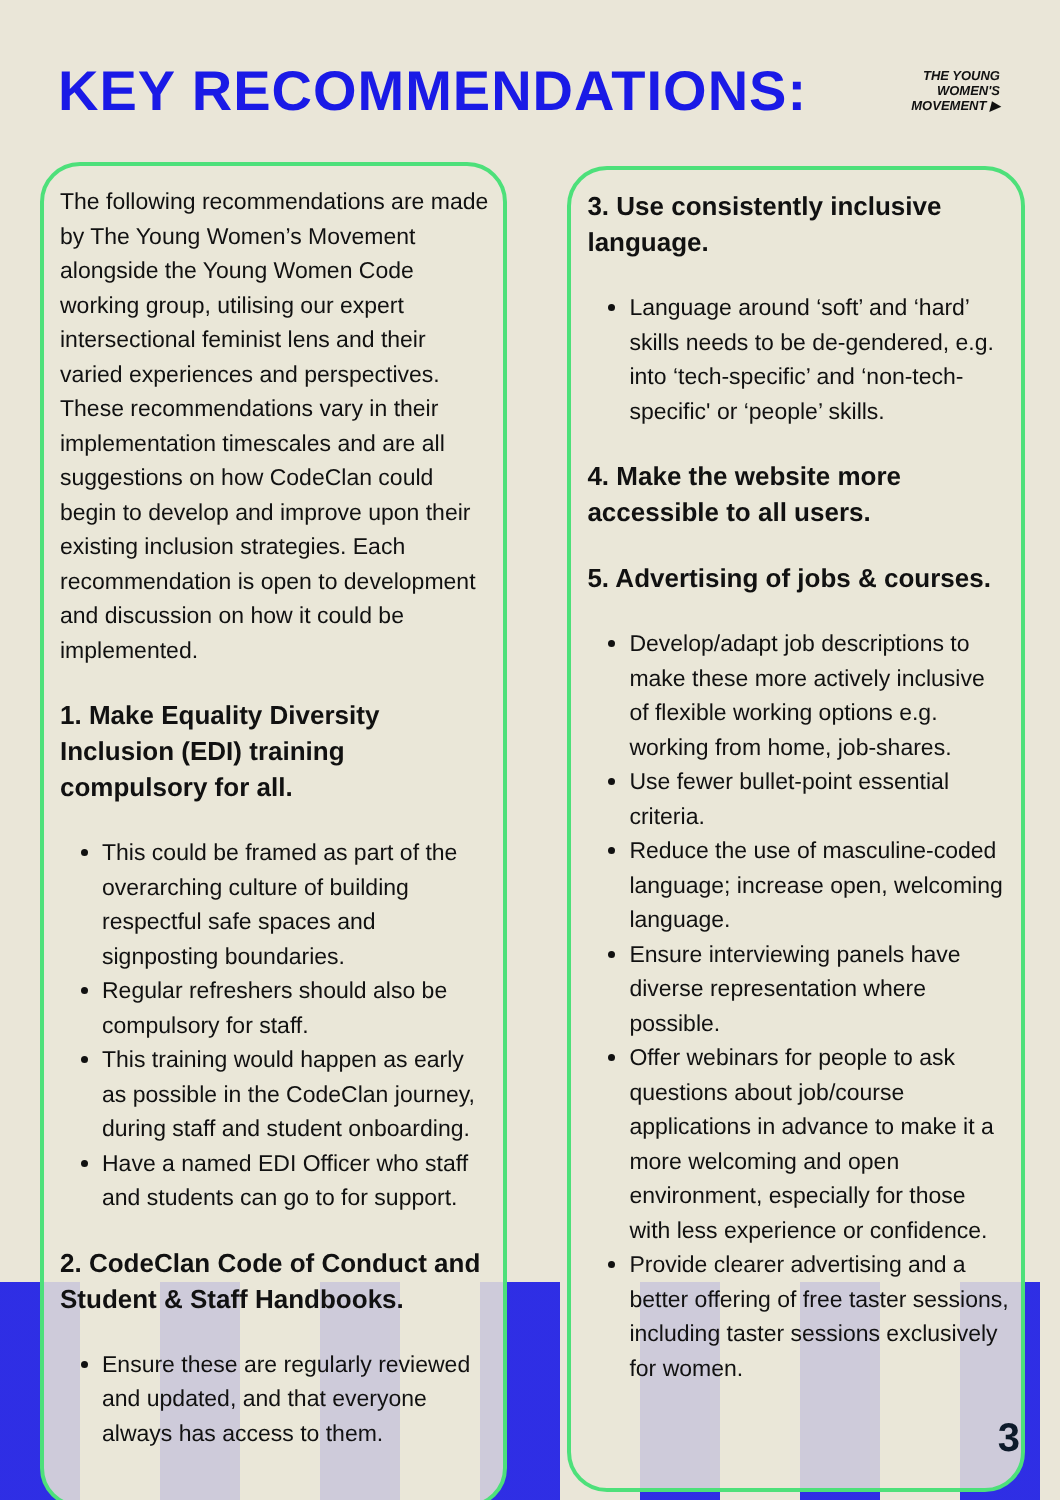KEY RECOMMENDATIONS:
THE YOUNG
WOMEN'S
MOVEMENT ▶
The following recommendations are made by The Young Women’s Movement alongside the Young Women Code working group, utilising our expert intersectional feminist lens and their varied experiences and perspectives. These recommendations vary in their implementation timescales and are all suggestions on how CodeClan could begin to develop and improve upon their existing inclusion strategies. Each recommendation is open to development and discussion on how it could be implemented.
1. Make Equality Diversity Inclusion (EDI) training compulsory for all.
This could be framed as part of the overarching culture of building respectful safe spaces and signposting boundaries.
Regular refreshers should also be compulsory for staff.
This training would happen as early as possible in the CodeClan journey, during staff and student onboarding.
Have a named EDI Officer who staff and students can go to for support.
2. CodeClan Code of Conduct and Student & Staff Handbooks.
Ensure these are regularly reviewed and updated, and that everyone always has access to them.
3. Use consistently inclusive language.
Language around ‘soft’ and ‘hard’ skills needs to be de-gendered, e.g. into ‘tech-specific’ and ‘non-tech-specific' or ‘people’ skills.
4. Make the website more accessible to all users.
5. Advertising of jobs & courses.
Develop/adapt job descriptions to make these more actively inclusive of flexible working options e.g. working from home, job-shares.
Use fewer bullet-point essential criteria.
Reduce the use of masculine-coded language; increase open, welcoming language.
Ensure interviewing panels have diverse representation where possible.
Offer webinars for people to ask questions about job/course applications in advance to make it a more welcoming and open environment, especially for those with less experience or confidence.
Provide clearer advertising and a better offering of free taster sessions, including taster sessions exclusively for women.
3